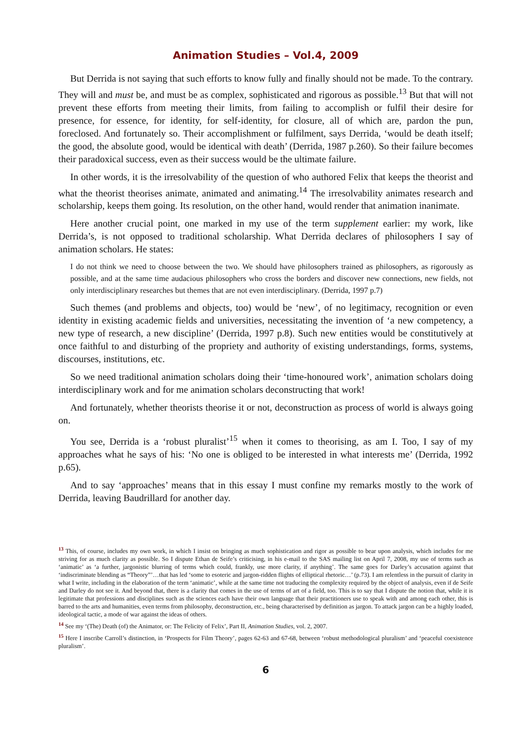Animation Studies – Vol.4, 2009
But Derrida is not saying that such efforts to know fully and finally should not be made. To the contrary. They will and must be, and must be as complex, sophisticated and rigorous as possible.<sup>13</sup> But that will not prevent these efforts from meeting their limits, from failing to accomplish or fulfil their desire for presence, for essence, for identity, for self-identity, for closure, all of which are, pardon the pun, foreclosed. And fortunately so. Their accomplishment or fulfilment, says Derrida, ‘would be death itself; the good, the absolute good, would be identical with death’ (Derrida, 1987 p.260). So their failure becomes their paradoxical success, even as their success would be the ultimate failure.
In other words, it is the irresolvability of the question of who authored Felix that keeps the theorist and what the theorist theorises animate, animated and animating.<sup>14</sup> The irresolvability animates research and scholarship, keeps them going. Its resolution, on the other hand, would render that animation inanimate.
Here another crucial point, one marked in my use of the term supplement earlier: my work, like Derrida’s, is not opposed to traditional scholarship. What Derrida declares of philosophers I say of animation scholars. He states:
I do not think we need to choose between the two. We should have philosophers trained as philosophers, as rigorously as possible, and at the same time audacious philosophers who cross the borders and discover new connections, new fields, not only interdisciplinary researches but themes that are not even interdisciplinary. (Derrida, 1997 p.7)
Such themes (and problems and objects, too) would be ‘new’, of no legitimacy, recognition or even identity in existing academic fields and universities, necessitating the invention of ‘a new competency, a new type of research, a new discipline’ (Derrida, 1997 p.8). Such new entities would be constitutively at once faithful to and disturbing of the propriety and authority of existing understandings, forms, systems, discourses, institutions, etc.
So we need traditional animation scholars doing their ‘time-honoured work’, animation scholars doing interdisciplinary work and for me animation scholars deconstructing that work!
And fortunately, whether theorists theorise it or not, deconstruction as process of world is always going on.
You see, Derrida is a ‘robust pluralist’<sup>15</sup> when it comes to theorising, as am I. Too, I say of my approaches what he says of his: ‘No one is obliged to be interested in what interests me’ (Derrida, 1992 p.65).
And to say ‘approaches’ means that in this essay I must confine my remarks mostly to the work of Derrida, leaving Baudrillard for another day.
<sup>13</sup> This, of course, includes my own work, in which I insist on bringing as much sophistication and rigor as possible to bear upon analysis, which includes for me striving for as much clarity as possible. So I dispute Ethan de Seife’s criticising, in his e-mail to the SAS mailing list on April 7, 2008, my use of terms such as ‘animatic’ as ‘a further, jargonistic blurring of terms which could, frankly, use more clarity, if anything’. The same goes for Darley’s accusation against that ‘indiscriminate blending as “Theory”’…that has led ‘some to esoteric and jargon-ridden flights of elliptical rhetoric…’ (p.73). I am relentless in the pursuit of clarity in what I write, including in the elaboration of the term ‘animatic’, while at the same time not traducing the complexity required by the object of analysis, even if de Seife and Darley do not see it. And beyond that, there is a clarity that comes in the use of terms of art of a field, too. This is to say that I dispute the notion that, while it is legitimate that professions and disciplines such as the sciences each have their own language that their practitioners use to speak with and among each other, this is barred to the arts and humanities, even terms from philosophy, deconstruction, etc., being characterised by definition as jargon. To attack jargon can be a highly loaded, ideological tactic, a mode of war against the ideas of others.
<sup>14</sup> See my ‘(The) Death (of) the Animator, or: The Felicity of Felix’, Part II, Animation Studies, vol. 2, 2007.
<sup>15</sup> Here I inscribe Carroll’s distinction, in ‘Prospects for Film Theory’, pages 62-63 and 67-68, between ‘robust methodological pluralism’ and ‘peaceful coexistence pluralism’.
6